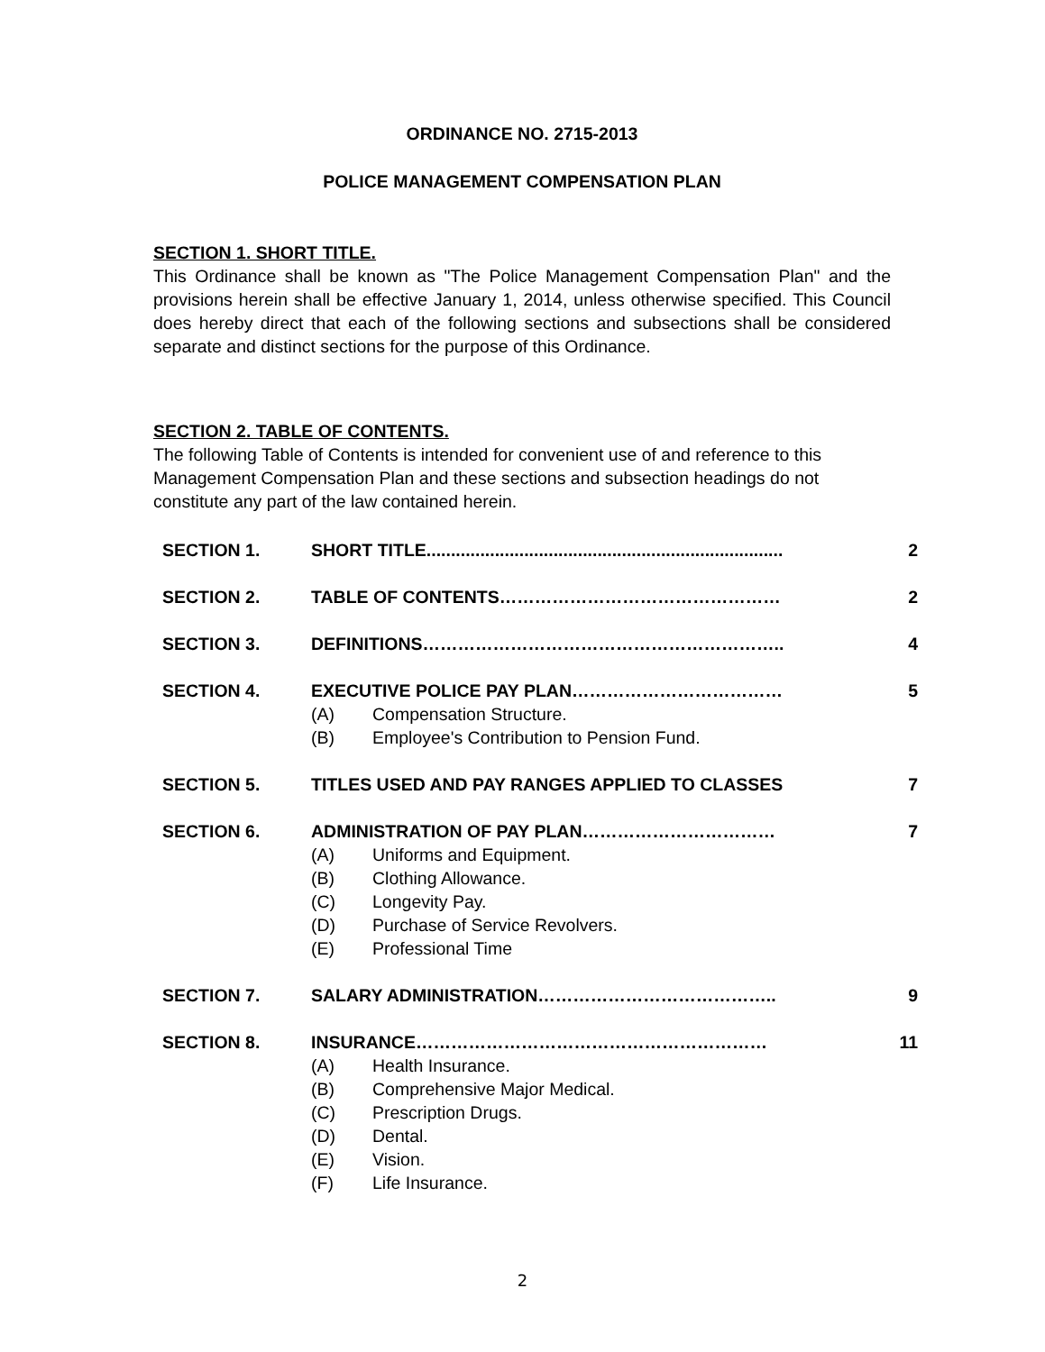ORDINANCE NO. 2715-2013
POLICE MANAGEMENT COMPENSATION PLAN
SECTION 1. SHORT TITLE.
This Ordinance shall be known as "The Police Management Compensation Plan" and the provisions herein shall be effective January 1, 2014, unless otherwise specified. This Council does hereby direct that each of the following sections and subsections shall be considered separate and distinct sections for the purpose of this Ordinance.
SECTION 2. TABLE OF CONTENTS.
The following Table of Contents is intended for convenient use of and reference to this Management Compensation Plan and these sections and subsection headings do not constitute any part of the law contained herein.
SECTION 1. SHORT TITLE......................................................................... 2
SECTION 2. TABLE OF CONTENTS………………………………………… 2
SECTION 3. DEFINITIONS…………………………………………………….. 4
SECTION 4. EXECUTIVE POLICE PAY PLAN……………………………… 5
(A) Compensation Structure.
(B) Employee's Contribution to Pension Fund.
SECTION 5. TITLES USED AND PAY RANGES APPLIED TO CLASSES 7
SECTION 6. ADMINISTRATION OF PAY PLAN…………………………… 7
(A) Uniforms and Equipment.
(B) Clothing Allowance.
(C) Longevity Pay.
(D) Purchase of Service Revolvers.
(E) Professional Time
SECTION 7. SALARY ADMINISTRATION………………………………….. 9
SECTION 8. INSURANCE…………………………………………………… 11
(A) Health Insurance.
(B) Comprehensive Major Medical.
(C) Prescription Drugs.
(D) Dental.
(E) Vision.
(F) Life Insurance.
2